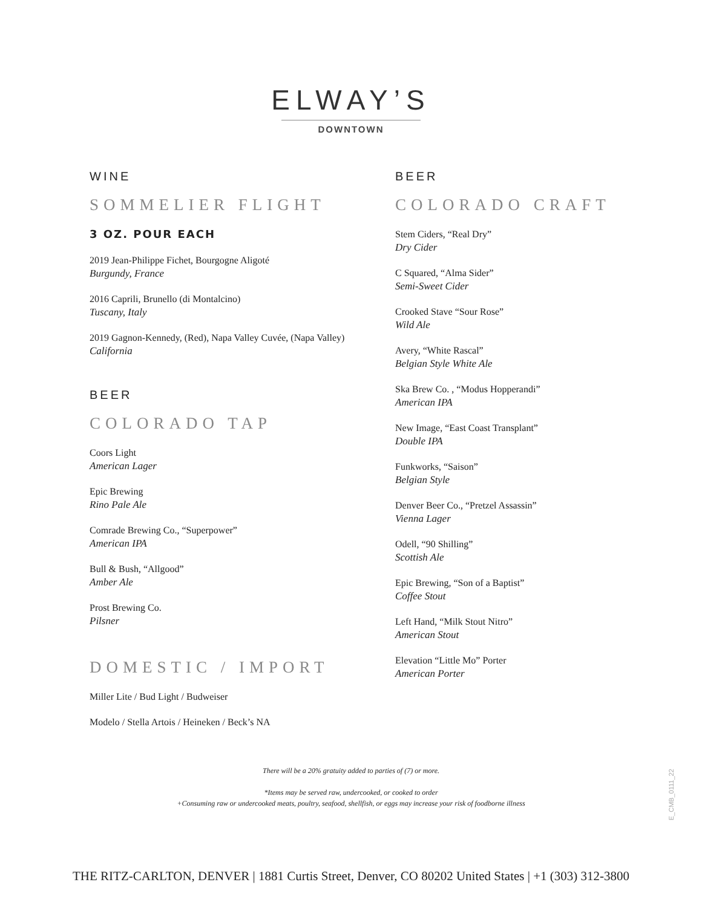ELWAY’S
DOWNTOWN
WINE
SOMMELIER FLIGHT
3 OZ. POUR EACH
2019 Jean-Philippe Fichet, Bourgogne Aligoté
Burgundy, France
2016 Caprili, Brunello (di Montalcino)
Tuscany, Italy
2019 Gagnon-Kennedy, (Red), Napa Valley Cuvée, (Napa Valley)
California
BEER
COLORADO TAP
Coors Light
American Lager
Epic Brewing
Rino Pale Ale
Comrade Brewing Co., “Superpower”
American IPA
Bull & Bush, “Allgood”
Amber Ale
Prost Brewing Co.
Pilsner
DOMESTIC / IMPORT
Miller Lite / Bud Light / Budweiser
Modelo / Stella Artois / Heineken / Beck’s NA
BEER
COLORADO CRAFT
Stem Ciders, “Real Dry”
Dry Cider
C Squared, “Alma Sider”
Semi-Sweet Cider
Crooked Stave “Sour Rose”
Wild Ale
Avery, “White Rascal”
Belgian Style White Ale
Ska Brew Co. , “Modus Hopperandi”
American IPA
New Image, “East Coast Transplant”
Double IPA
Funkworks, “Saison”
Belgian Style
Denver Beer Co., “Pretzel Assassin”
Vienna Lager
Odell, “90 Shilling”
Scottish Ale
Epic Brewing, “Son of a Baptist”
Coffee Stout
Left Hand, “Milk Stout Nitro”
American Stout
Elevation “Little Mo” Porter
American Porter
There will be a 20% gratuity added to parties of (7) or more.
*Items may be served raw, undercooked, or cooked to order
+Consuming raw or undercooked meats, poultry, seafood, shellfish, or eggs may increase your risk of foodborne illness
E_CMB_0111_22
THE RITZ-CARLTON, DENVER | 1881 Curtis Street, Denver, CO 80202 United States | +1 (303) 312-3800